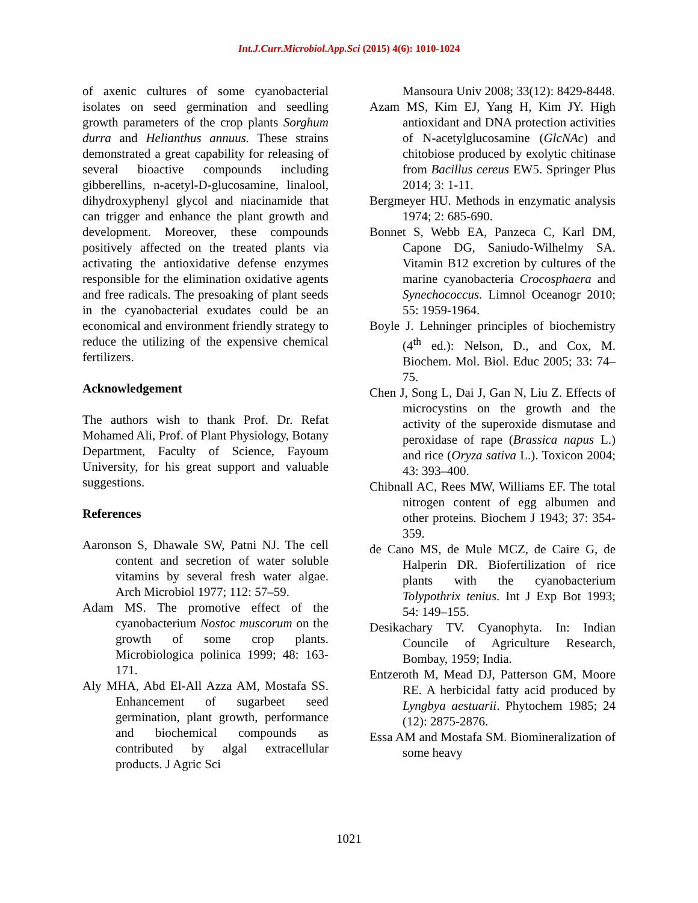Int.J.Curr.Microbiol.App.Sci (2015) 4(6): 1010-1024
of axenic cultures of some cyanobacterial isolates on seed germination and seedling growth parameters of the crop plants Sorghum durra and Helianthus annuus. These strains demonstrated a great capability for releasing of several bioactive compounds including gibberellins, n-acetyl-D-glucosamine, linalool, dihydroxyphenyl glycol and niacinamide that can trigger and enhance the plant growth and development. Moreover, these compounds positively affected on the treated plants via activating the antioxidative defense enzymes responsible for the elimination oxidative agents and free radicals. The presoaking of plant seeds in the cyanobacterial exudates could be an economical and environment friendly strategy to reduce the utilizing of the expensive chemical fertilizers.
Acknowledgement
The authors wish to thank Prof. Dr. Refat Mohamed Ali, Prof. of Plant Physiology, Botany Department, Faculty of Science, Fayoum University, for his great support and valuable suggestions.
References
Aaronson S, Dhawale SW, Patni NJ. The cell content and secretion of water soluble vitamins by several fresh water algae. Arch Microbiol 1977; 112: 57–59.
Adam MS. The promotive effect of the cyanobacterium Nostoc muscorum on the growth of some crop plants. Microbiologica polinica 1999; 48: 163-171.
Aly MHA, Abd El-All Azza AM, Mostafa SS. Enhancement of sugarbeet seed germination, plant growth, performance and biochemical compounds as contributed by algal extracellular products. J Agric Sci
Mansoura Univ 2008; 33(12): 8429-8448.
Azam MS, Kim EJ, Yang H, Kim JY. High antioxidant and DNA protection activities of N-acetylglucosamine (GlcNAc) and chitobiose produced by exolytic chitinase from Bacillus cereus EW5. Springer Plus 2014; 3: 1-11.
Bergmeyer HU. Methods in enzymatic analysis 1974; 2: 685-690.
Bonnet S, Webb EA, Panzeca C, Karl DM, Capone DG, Saniudo-Wilhelmy SA. Vitamin B12 excretion by cultures of the marine cyanobacteria Crocosphaera and Synechococcus. Limnol Oceanogr 2010; 55: 1959-1964.
Boyle J. Lehninger principles of biochemistry (4<sup>th</sup> ed.): Nelson, D., and Cox, M. Biochem. Mol. Biol. Educ 2005; 33: 74–75.
Chen J, Song L, Dai J, Gan N, Liu Z. Effects of microcystins on the growth and the activity of the superoxide dismutase and peroxidase of rape (Brassica napus L.) and rice (Oryza sativa L.). Toxicon 2004; 43: 393–400.
Chibnall AC, Rees MW, Williams EF. The total nitrogen content of egg albumen and other proteins. Biochem J 1943; 37: 354-359.
de Cano MS, de Mule MCZ, de Caire G, de Halperin DR. Biofertilization of rice plants with the cyanobacterium Tolypothrix tenius. Int J Exp Bot 1993; 54: 149–155.
Desikachary TV. Cyanophyta. In: Indian Councile of Agriculture Research, Bombay, 1959; India.
Entzeroth M, Mead DJ, Patterson GM, Moore RE. A herbicidal fatty acid produced by Lyngbya aestuarii. Phytochem 1985; 24 (12): 2875-2876.
Essa AM and Mostafa SM. Biomineralization of some heavy
1021